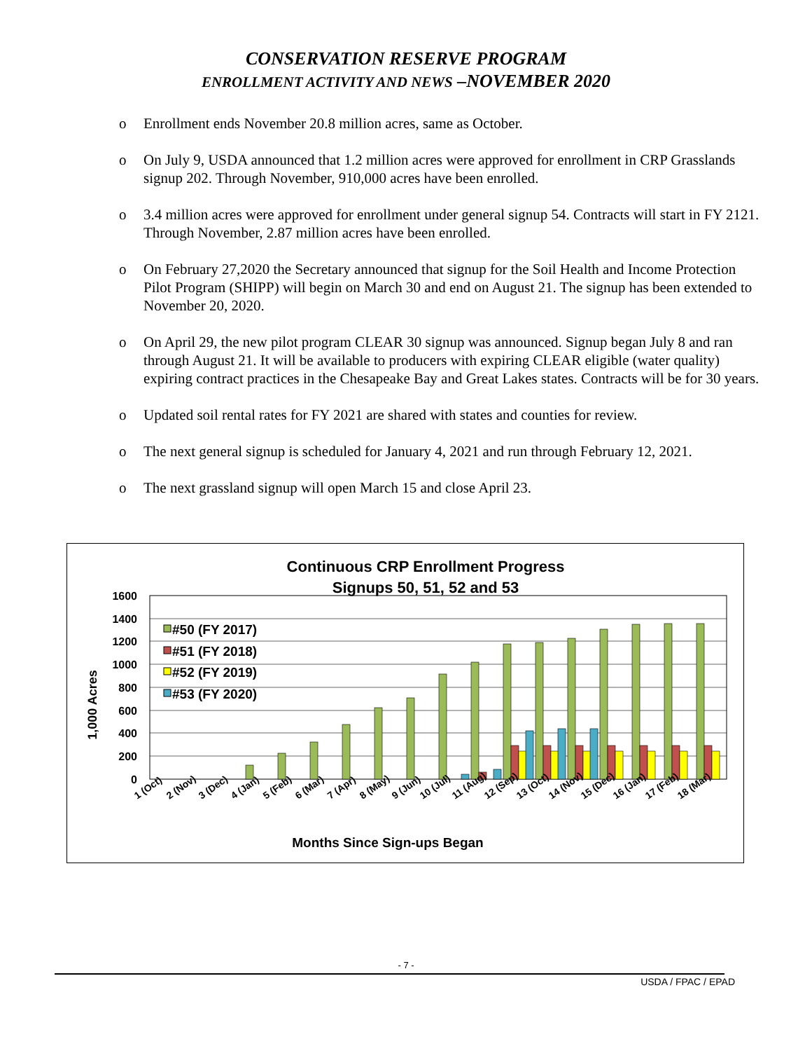CONSERVATION RESERVE PROGRAM
ENROLLMENT ACTIVITY AND NEWS –NOVEMBER 2020
o Enrollment ends November 20.8 million acres, same as October.
o On July 9, USDA announced that 1.2 million acres were approved for enrollment in CRP Grasslands signup 202. Through November, 910,000 acres have been enrolled.
o 3.4 million acres were approved for enrollment under general signup 54. Contracts will start in FY 2121. Through November, 2.87 million acres have been enrolled.
o On February 27,2020 the Secretary announced that signup for the Soil Health and Income Protection Pilot Program (SHIPP) will begin on March 30 and end on August 21. The signup has been extended to November 20, 2020.
o On April 29, the new pilot program CLEAR 30 signup was announced. Signup began July 8 and ran through August 21. It will be available to producers with expiring CLEAR eligible (water quality) expiring contract practices in the Chesapeake Bay and Great Lakes states. Contracts will be for 30 years.
o Updated soil rental rates for FY 2021 are shared with states and counties for review.
o The next general signup is scheduled for January 4, 2021 and run through February 12, 2021.
o The next grassland signup will open March 15 and close April 23.
Continuous CRP Enrollment Progress
Signups 50, 51, 52 and 53
1600
1400
1200
1000
800
600
400
200
0
1,000 Acres
#50 (FY 2017)
#51 (FY 2018)
#52 (FY 2019)
#53 (FY 2020)
1 (Oct)
2 (Nov)
3 (Dec)
4 (Jan)
5 (Feb)
6 (Mar)
7 (Apr)
8 (May)
9 (Jun)
10 (Jul)
11 (Aug)
12 (Sep)
13 (Oct)
14 (Nov)
15 (Dec)
16 (Jan)
17 (Feb)
18 (Mar)
Months Since Sign-ups Began
- 7 -
USDA / FPAC / EPAD